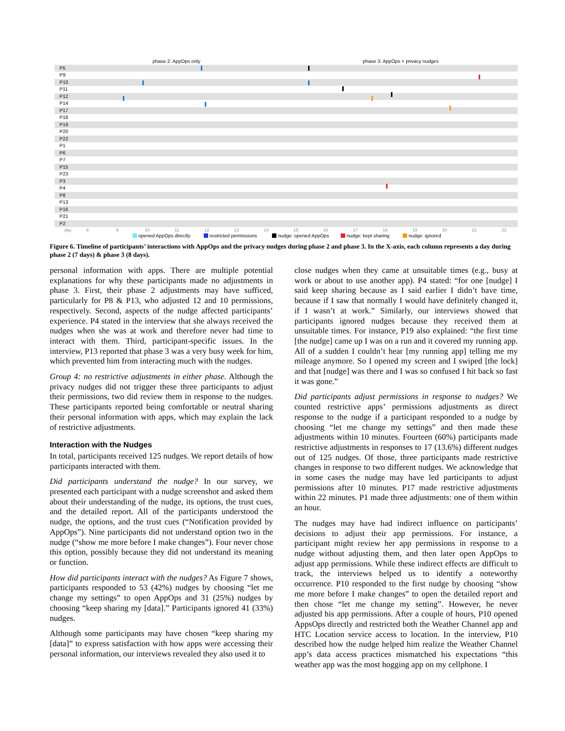phase 2: AppOps only
phase 3: AppOps + privacy nudges
P5
P9
P10
P11
P12
P14
P17
P18
P19
P20
P22
P1
P6
P7
P15
P23
P3
P4
P8
P13
P16
P21
P2
day
8
9
10
11
12
13
14
15
16
17
18
19
20
21
22
opened AppOps directly
restricted permissions
nudge: opened AppOps
nudge: kept sharing
nudge: ignored
Figure 6. Timeline of participants’ interactions with AppOps and the privacy nudges during phase 2 and phase 3. In the X-axis, each column represents a day during phase 2 (7 days) & phase 3 (8 days).
personal information with apps. There are multiple potential explanations for why these participants made no adjustments in phase 3. First, their phase 2 adjustments may have sufficed, particularly for P8 & P13, who adjusted 12 and 10 permissions, respectively. Second, aspects of the nudge affected participants’ experience. P4 stated in the interview that she always received the nudges when she was at work and therefore never had time to interact with them. Third, participant-specific issues. In the interview, P13 reported that phase 3 was a very busy week for him, which prevented him from interacting much with the nudges.
Group 4: no restrictive adjustments in either phase. Although the privacy nudges did not trigger these three participants to adjust their permissions, two did review them in response to the nudges. These participants reported being comfortable or neutral sharing their personal information with apps, which may explain the lack of restrictive adjustments.
Interaction with the Nudges
In total, participants received 125 nudges. We report details of how participants interacted with them.
Did participants understand the nudge? In our survey, we presented each participant with a nudge screenshot and asked them about their understanding of the nudge, its options, the trust cues, and the detailed report. All of the participants understood the nudge, the options, and the trust cues (“Notification provided by AppOps”). Nine participants did not understand option two in the nudge (“show me more before I make changes”). Four never chose this option, possibly because they did not understand its meaning or function.
How did participants interact with the nudges? As Figure 7 shows, participants responded to 53 (42%) nudges by choosing “let me change my settings” to open AppOps and 31 (25%) nudges by choosing “keep sharing my [data].” Participants ignored 41 (33%) nudges.
Although some participants may have chosen “keep sharing my [data]” to express satisfaction with how apps were accessing their personal information, our interviews revealed they also used it to
close nudges when they came at unsuitable times (e.g., busy at work or about to use another app). P4 stated: “for one [nudge] I said keep sharing because as I said earlier I didn’t have time, because if I saw that normally I would have definitely changed it, if I wasn’t at work.” Similarly, our interviews showed that participants ignored nudges because they received them at unsuitable times. For instance, P19 also explained: “the first time [the nudge] came up I was on a run and it covered my running app. All of a sudden I couldn’t hear [my running app] telling me my mileage anymore. So I opened my screen and I swiped [the lock] and that [nudge] was there and I was so confused I hit back so fast it was gone.”
Did participants adjust permissions in response to nudges? We counted restrictive apps’ permissions adjustments as direct response to the nudge if a participant responded to a nudge by choosing “let me change my settings” and then made these adjustments within 10 minutes. Fourteen (60%) participants made restrictive adjustments in responses to 17 (13.6%) different nudges out of 125 nudges. Of those, three participants made restrictive changes in response to two different nudges. We acknowledge that in some cases the nudge may have led participants to adjust permissions after 10 minutes. P17 made restrictive adjustments within 22 minutes. P1 made three adjustments: one of them within an hour.
The nudges may have had indirect influence on participants’ decisions to adjust their app permissions. For instance, a participant might review her app permissions in response to a nudge without adjusting them, and then later open AppOps to adjust app permissions. While these indirect effects are difficult to track, the interviews helped us to identify a noteworthy occurrence. P10 responded to the first nudge by choosing “show me more before I make changes” to open the detailed report and then chose “let me change my setting”. However, he never adjusted his app permissions. After a couple of hours, P10 opened AppsOps directly and restricted both the Weather Channel app and HTC Location service access to location. In the interview, P10 described how the nudge helped him realize the Weather Channel app’s data access practices mismatched his expectations “this weather app was the most hogging app on my cellphone. I